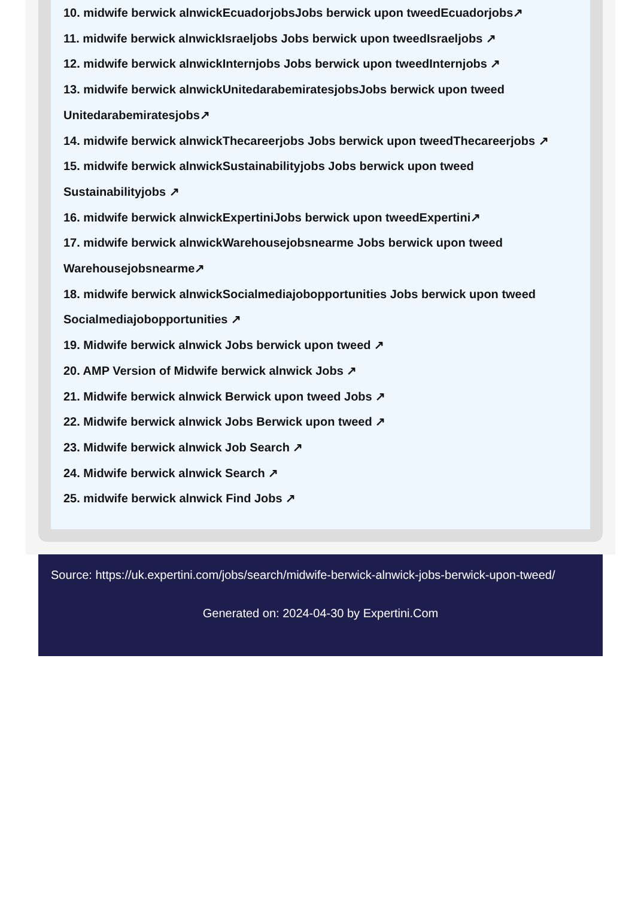10. midwife berwick alnwickEcuadorjobsJobs berwick upon tweedEcuadorjobs↗
11. midwife berwick alnwickIsraeljobs Jobs berwick upon tweedIsraeljobs ↗
12. midwife berwick alnwickInternjobs Jobs berwick upon tweedInternjobs ↗
13. midwife berwick alnwickUnitedarabemiratesjobsJobs berwick upon tweed Unitedarabemiratesjobs↗
14. midwife berwick alnwickThecareerjobs Jobs berwick upon tweedThecareerjobs ↗
15. midwife berwick alnwickSustainabilityjobs Jobs berwick upon tweed Sustainabilityjobs ↗
16. midwife berwick alnwickExpertiniJobs berwick upon tweedExpertini↗
17. midwife berwick alnwickWarehousejobsnearme Jobs berwick upon tweed Warehousejobsnearme↗
18. midwife berwick alnwickSocialmediajobopportunities Jobs berwick upon tweed Socialmediajobopportunities ↗
19. Midwife berwick alnwick Jobs berwick upon tweed ↗
20. AMP Version of Midwife berwick alnwick Jobs ↗
21. Midwife berwick alnwick Berwick upon tweed Jobs ↗
22. Midwife berwick alnwick Jobs Berwick upon tweed ↗
23. Midwife berwick alnwick Job Search ↗
24. Midwife berwick alnwick Search ↗
25. midwife berwick alnwick Find Jobs ↗
Source: https://uk.expertini.com/jobs/search/midwife-berwick-alnwick-jobs-berwick-upon-tweed/
Generated on: 2024-04-30 by Expertini.Com